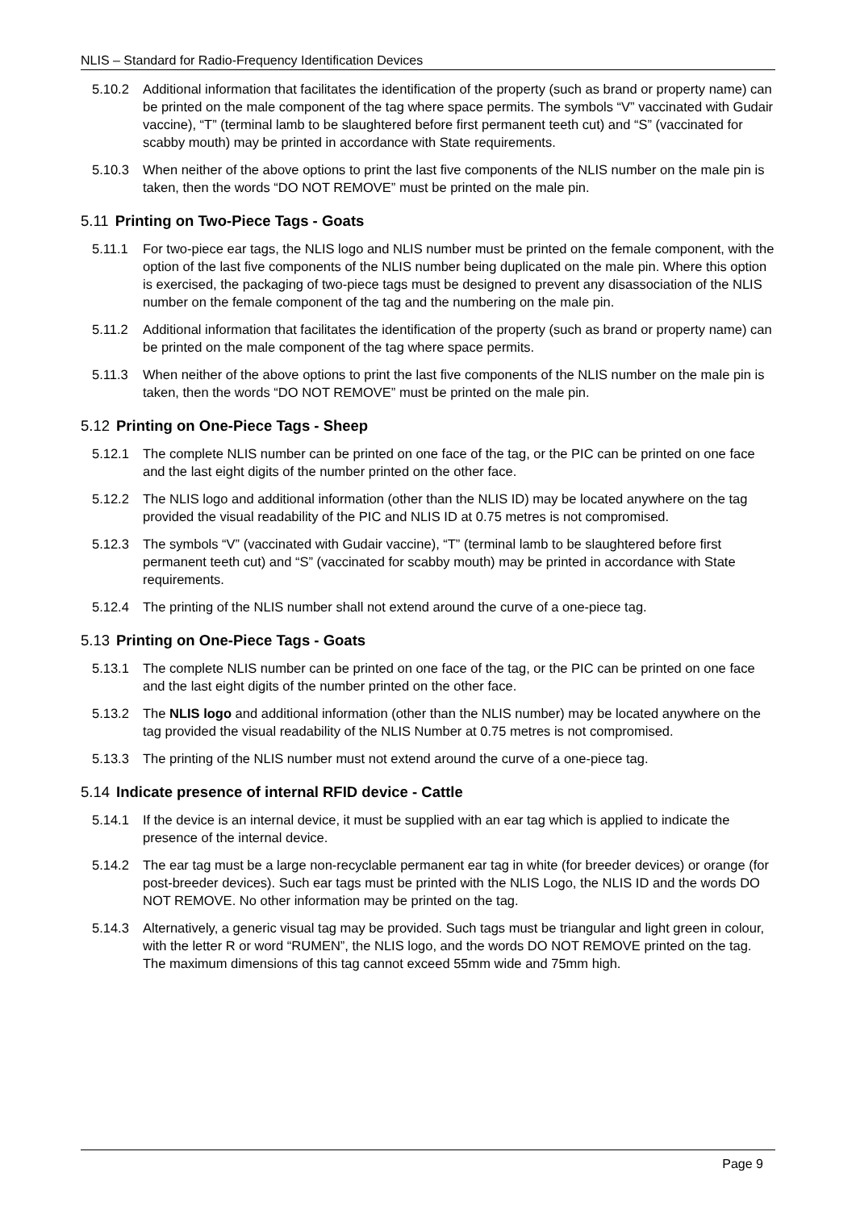NLIS – Standard for Radio-Frequency Identification Devices
5.10.2 Additional information that facilitates the identification of the property (such as brand or property name) can be printed on the male component of the tag where space permits. The symbols “V” vaccinated with Gudair vaccine), “T” (terminal lamb to be slaughtered before first permanent teeth cut) and “S” (vaccinated for scabby mouth) may be printed in accordance with State requirements.
5.10.3 When neither of the above options to print the last five components of the NLIS number on the male pin is taken, then the words “DO NOT REMOVE” must be printed on the male pin.
5.11 Printing on Two-Piece Tags - Goats
5.11.1 For two-piece ear tags, the NLIS logo and NLIS number must be printed on the female component, with the option of the last five components of the NLIS number being duplicated on the male pin. Where this option is exercised, the packaging of two-piece tags must be designed to prevent any disassociation of the NLIS number on the female component of the tag and the numbering on the male pin.
5.11.2 Additional information that facilitates the identification of the property (such as brand or property name) can be printed on the male component of the tag where space permits.
5.11.3 When neither of the above options to print the last five components of the NLIS number on the male pin is taken, then the words “DO NOT REMOVE” must be printed on the male pin.
5.12 Printing on One-Piece Tags - Sheep
5.12.1 The complete NLIS number can be printed on one face of the tag, or the PIC can be printed on one face and the last eight digits of the number printed on the other face.
5.12.2 The NLIS logo and additional information (other than the NLIS ID) may be located anywhere on the tag provided the visual readability of the PIC and NLIS ID at 0.75 metres is not compromised.
5.12.3 The symbols “V” (vaccinated with Gudair vaccine), “T” (terminal lamb to be slaughtered before first permanent teeth cut) and “S” (vaccinated for scabby mouth) may be printed in accordance with State requirements.
5.12.4 The printing of the NLIS number shall not extend around the curve of a one-piece tag.
5.13 Printing on One-Piece Tags - Goats
5.13.1 The complete NLIS number can be printed on one face of the tag, or the PIC can be printed on one face and the last eight digits of the number printed on the other face.
5.13.2 The NLIS logo and additional information (other than the NLIS number) may be located anywhere on the tag provided the visual readability of the NLIS Number at 0.75 metres is not compromised.
5.13.3 The printing of the NLIS number must not extend around the curve of a one-piece tag.
5.14 Indicate presence of internal RFID device - Cattle
5.14.1 If the device is an internal device, it must be supplied with an ear tag which is applied to indicate the presence of the internal device.
5.14.2 The ear tag must be a large non-recyclable permanent ear tag in white (for breeder devices) or orange (for post-breeder devices). Such ear tags must be printed with the NLIS Logo, the NLIS ID and the words DO NOT REMOVE. No other information may be printed on the tag.
5.14.3 Alternatively, a generic visual tag may be provided. Such tags must be triangular and light green in colour, with the letter R or word “RUMEN”, the NLIS logo, and the words DO NOT REMOVE printed on the tag. The maximum dimensions of this tag cannot exceed 55mm wide and 75mm high.
Page 9